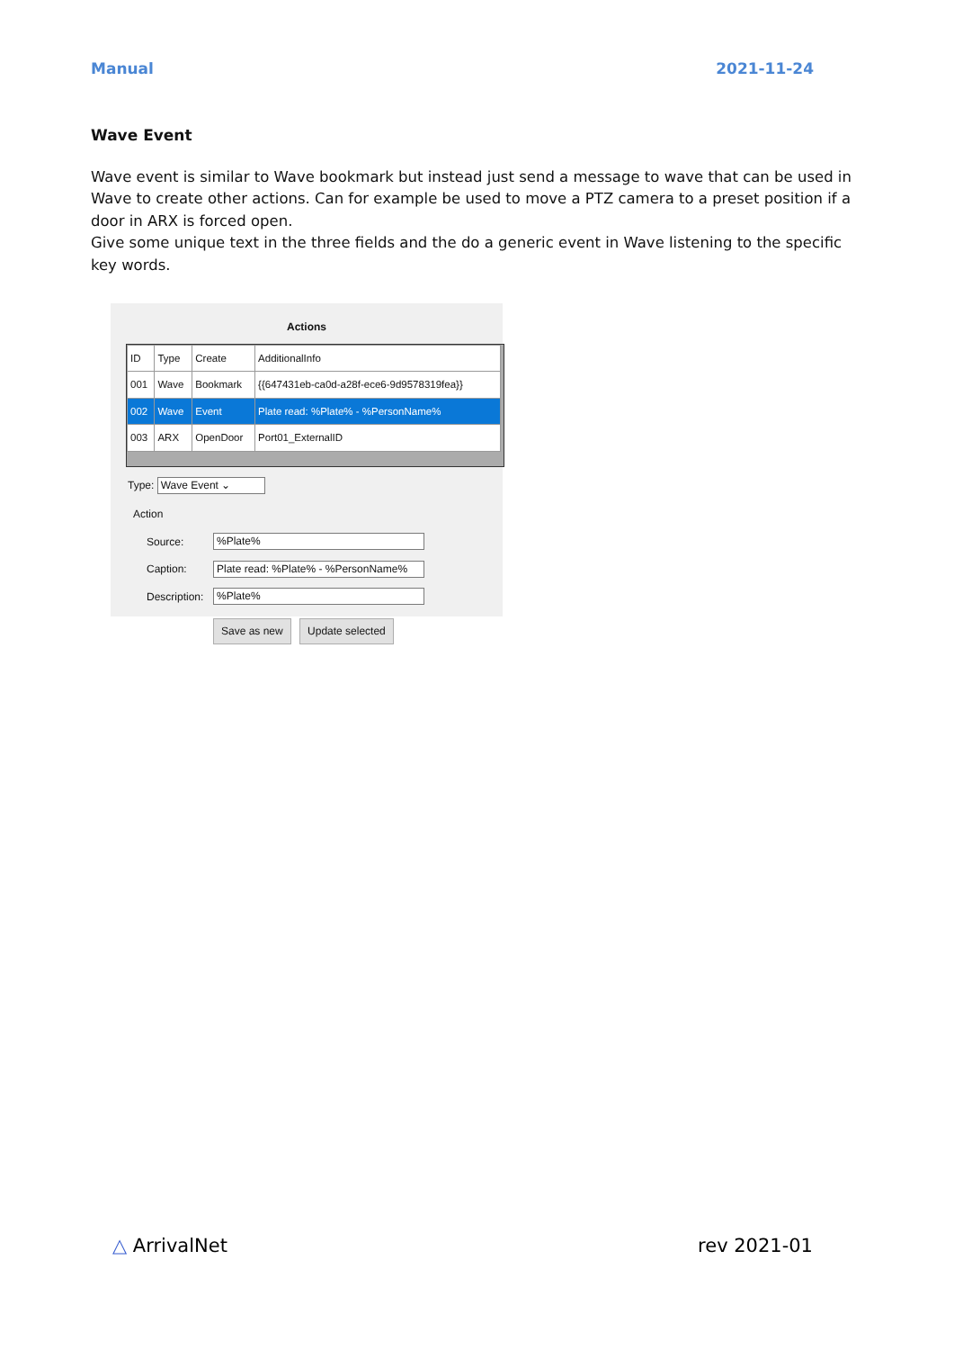Manual 2021-11-24
Wave Event
Wave event is similar to Wave bookmark but instead just send a message to wave that can be used in Wave to create other actions. Can for example be used to move a PTZ camera to a preset position if a door in ARX is forced open.
Give some unique text in the three fields and the do a generic event in Wave listening to the specific key words.
Actions
| ID | Type | Create | AdditionalInfo |
| --- | --- | --- | --- |
| 001 | Wave | Bookmark | {{647431eb-ca0d-a28f-ece6-9d9578319fea}} |
| 002 | Wave | Event | Plate read: %Plate% - %PersonName% |
| 003 | ARX | OpenDoor | Port01_ExternalID |
Type: Wave Event ⌄
Action
Source:
%Plate%
Caption:
Plate read: %Plate% - %PersonName%
Description:
%Plate%
Save as new Update selected
△ ArrivalNet rev 2021-01